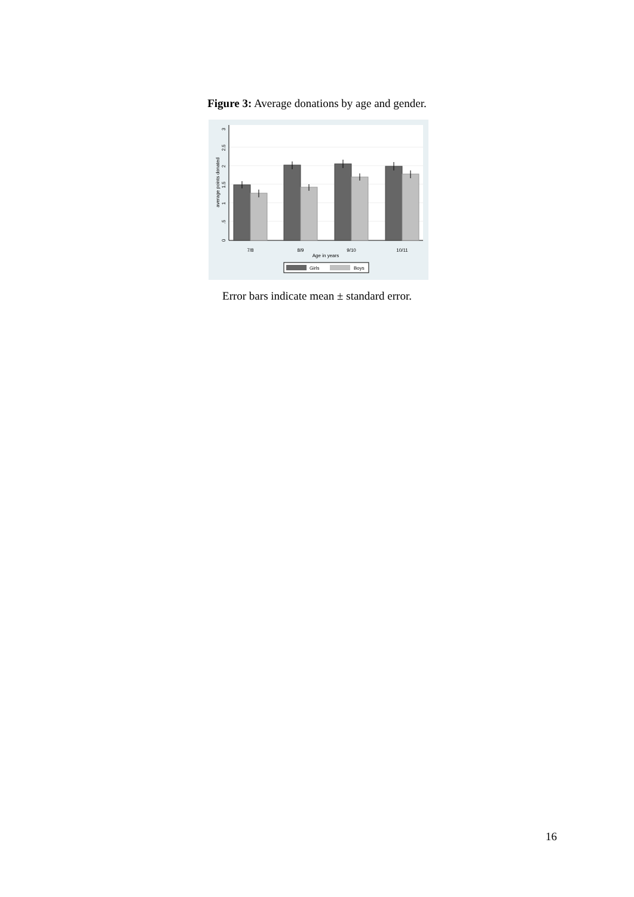Figure 3: Average donations by age and gender.
0
.5
1
1.5
2
2.5
3
average points donated
7/8
8/9
9/10
10/11
Age in years
Girls
Boys
Error bars indicate mean ± standard error.
16